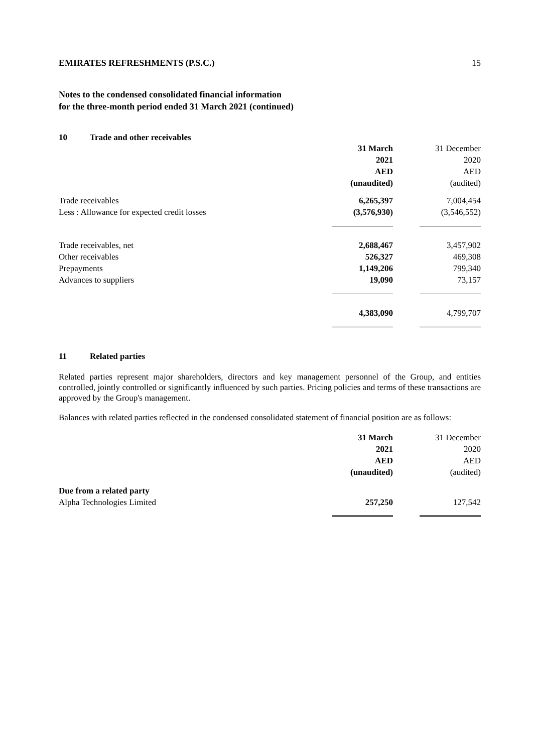EMIRATES REFRESHMENTS (P.S.C.) 15
Notes to the condensed consolidated financial information
for the three-month period ended 31 March 2021 (continued)
10 Trade and other receivables
| | 31 March 2021 AED (unaudited) | 31 December 2020 AED (audited) |
| --- | --- | --- |
| Trade receivables | 6,265,397 | 7,004,454 |
| Less : Allowance for expected credit losses | (3,576,930) | (3,546,552) |
| Trade receivables, net | 2,688,467 | 3,457,902 |
| Other receivables | 526,327 | 469,308 |
| Prepayments | 1,149,206 | 799,340 |
| Advances to suppliers | 19,090 | 73,157 |
| | 4,383,090 | 4,799,707 |
11 Related parties
Related parties represent major shareholders, directors and key management personnel of the Group, and entities controlled, jointly controlled or significantly influenced by such parties. Pricing policies and terms of these transactions are approved by the Group's management.
Balances with related parties reflected in the condensed consolidated statement of financial position are as follows:
| | 31 March 2021 AED (unaudited) | 31 December 2020 AED (audited) |
| --- | --- | --- |
| Due from a related party | | |
| Alpha Technologies Limited | 257,250 | 127,542 |